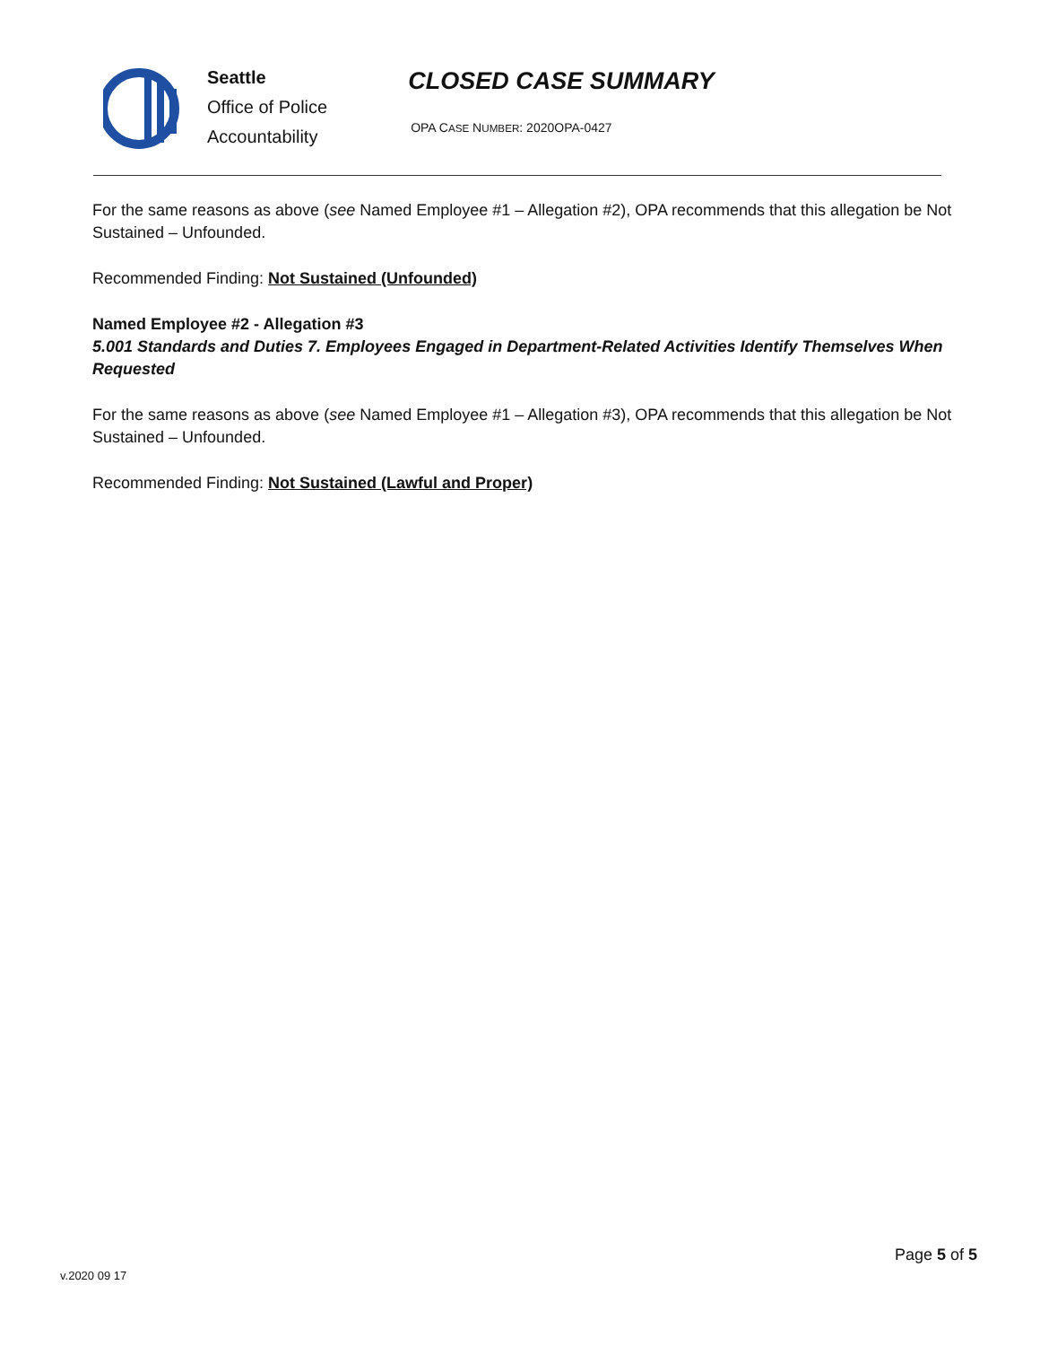Seattle
Office of Police
Accountability
CLOSED CASE SUMMARY
OPA CASE NUMBER: 2020OPA-0427
For the same reasons as above (see Named Employee #1 – Allegation #2), OPA recommends that this allegation be Not Sustained – Unfounded.
Recommended Finding: Not Sustained (Unfounded)
Named Employee #2 - Allegation #3
5.001 Standards and Duties 7. Employees Engaged in Department-Related Activities Identify Themselves When Requested
For the same reasons as above (see Named Employee #1 – Allegation #3), OPA recommends that this allegation be Not Sustained – Unfounded.
Recommended Finding: Not Sustained (Lawful and Proper)
v.2020 09 17
Page 5 of 5